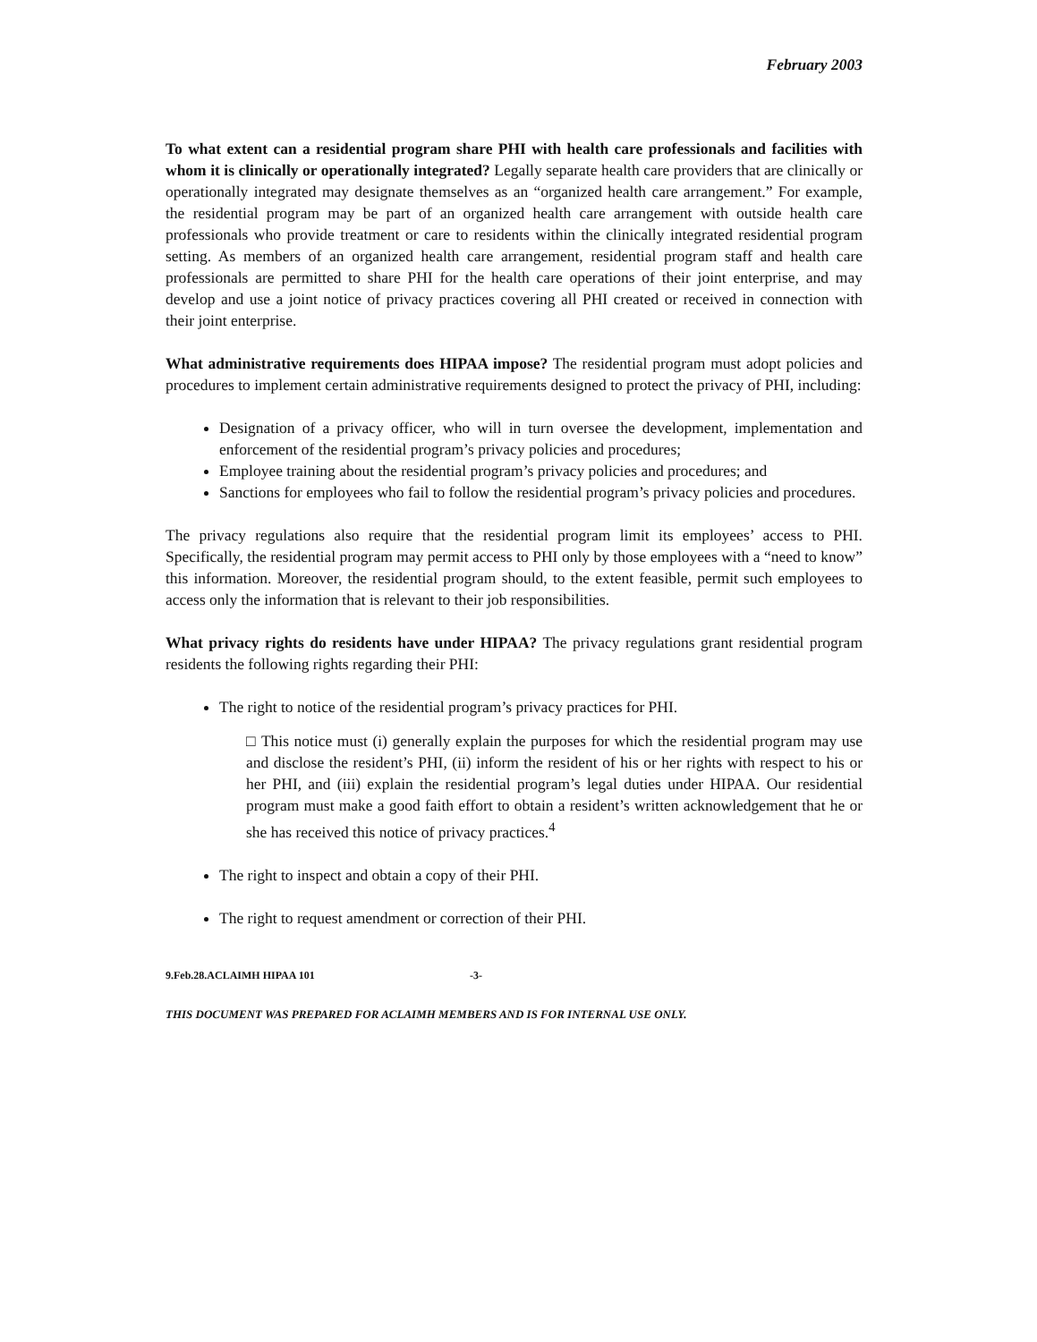February 2003
To what extent can a residential program share PHI with health care professionals and facilities with whom it is clinically or operationally integrated? Legally separate health care providers that are clinically or operationally integrated may designate themselves as an “organized health care arrangement.” For example, the residential program may be part of an organized health care arrangement with outside health care professionals who provide treatment or care to residents within the clinically integrated residential program setting. As members of an organized health care arrangement, residential program staff and health care professionals are permitted to share PHI for the health care operations of their joint enterprise, and may develop and use a joint notice of privacy practices covering all PHI created or received in connection with their joint enterprise.
What administrative requirements does HIPAA impose? The residential program must adopt policies and procedures to implement certain administrative requirements designed to protect the privacy of PHI, including:
Designation of a privacy officer, who will in turn oversee the development, implementation and enforcement of the residential program’s privacy policies and procedures;
Employee training about the residential program’s privacy policies and procedures; and
Sanctions for employees who fail to follow the residential program’s privacy policies and procedures.
The privacy regulations also require that the residential program limit its employees’ access to PHI. Specifically, the residential program may permit access to PHI only by those employees with a “need to know” this information. Moreover, the residential program should, to the extent feasible, permit such employees to access only the information that is relevant to their job responsibilities.
What privacy rights do residents have under HIPAA? The privacy regulations grant residential program residents the following rights regarding their PHI:
The right to notice of the residential program’s privacy practices for PHI.
□ This notice must (i) generally explain the purposes for which the residential program may use and disclose the resident’s PHI, (ii) inform the resident of his or her rights with respect to his or her PHI, and (iii) explain the residential program’s legal duties under HIPAA. Our residential program must make a good faith effort to obtain a resident’s written acknowledgement that he or she has received this notice of privacy practices.<sup>4</sup>
The right to inspect and obtain a copy of their PHI.
The right to request amendment or correction of their PHI.
9.Feb.28.ACLAIMH HIPAA 101 -3-
THIS DOCUMENT WAS PREPARED FOR ACLAIMH MEMBERS AND IS FOR INTERNAL USE ONLY.